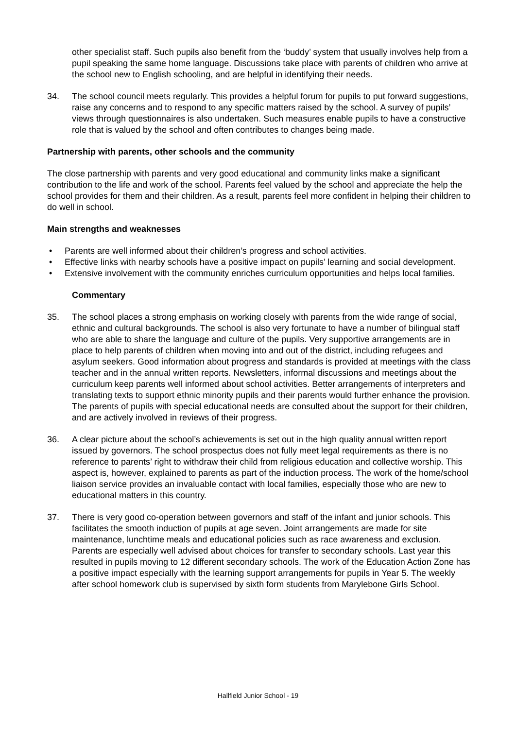other specialist staff. Such pupils also benefit from the ‘buddy’ system that usually involves help from a pupil speaking the same home language. Discussions take place with parents of children who arrive at the school new to English schooling, and are helpful in identifying their needs.
34. The school council meets regularly. This provides a helpful forum for pupils to put forward suggestions, raise any concerns and to respond to any specific matters raised by the school. A survey of pupils’ views through questionnaires is also undertaken. Such measures enable pupils to have a constructive role that is valued by the school and often contributes to changes being made.
Partnership with parents, other schools and the community
The close partnership with parents and very good educational and community links make a significant contribution to the life and work of the school. Parents feel valued by the school and appreciate the help the school provides for them and their children. As a result, parents feel more confident in helping their children to do well in school.
Main strengths and weaknesses
• Parents are well informed about their children’s progress and school activities.
• Effective links with nearby schools have a positive impact on pupils’ learning and social development.
• Extensive involvement with the community enriches curriculum opportunities and helps local families.
Commentary
35. The school places a strong emphasis on working closely with parents from the wide range of social, ethnic and cultural backgrounds. The school is also very fortunate to have a number of bilingual staff who are able to share the language and culture of the pupils. Very supportive arrangements are in place to help parents of children when moving into and out of the district, including refugees and asylum seekers. Good information about progress and standards is provided at meetings with the class teacher and in the annual written reports. Newsletters, informal discussions and meetings about the curriculum keep parents well informed about school activities. Better arrangements of interpreters and translating texts to support ethnic minority pupils and their parents would further enhance the provision. The parents of pupils with special educational needs are consulted about the support for their children, and are actively involved in reviews of their progress.
36. A clear picture about the school’s achievements is set out in the high quality annual written report issued by governors. The school prospectus does not fully meet legal requirements as there is no reference to parents’ right to withdraw their child from religious education and collective worship. This aspect is, however, explained to parents as part of the induction process. The work of the home/school liaison service provides an invaluable contact with local families, especially those who are new to educational matters in this country.
37. There is very good co-operation between governors and staff of the infant and junior schools. This facilitates the smooth induction of pupils at age seven. Joint arrangements are made for site maintenance, lunchtime meals and educational policies such as race awareness and exclusion. Parents are especially well advised about choices for transfer to secondary schools. Last year this resulted in pupils moving to 12 different secondary schools. The work of the Education Action Zone has a positive impact especially with the learning support arrangements for pupils in Year 5. The weekly after school homework club is supervised by sixth form students from Marylebone Girls School.
Hallfield Junior School - 19